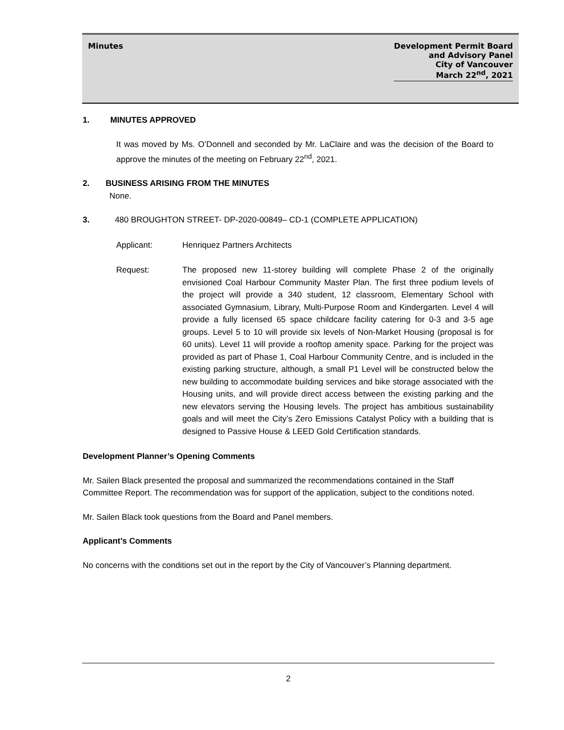Minutes Development Permit Board
and Advisory Panel
City of Vancouver
March 22<sup>nd</sup>, 2021
1. MINUTES APPROVED
It was moved by Ms. O’Donnell and seconded by Mr. LaClaire and was the decision of the Board to approve the minutes of the meeting on February 22<sup>nd</sup>, 2021.
2. BUSINESS ARISING FROM THE MINUTES
None.
3. 480 BROUGHTON STREET- DP-2020-00849– CD-1 (COMPLETE APPLICATION)
Applicant: Henriquez Partners Architects
Request: The proposed new 11-storey building will complete Phase 2 of the originally envisioned Coal Harbour Community Master Plan. The first three podium levels of the project will provide a 340 student, 12 classroom, Elementary School with associated Gymnasium, Library, Multi-Purpose Room and Kindergarten. Level 4 will provide a fully licensed 65 space childcare facility catering for 0-3 and 3-5 age groups. Level 5 to 10 will provide six levels of Non-Market Housing (proposal is for 60 units). Level 11 will provide a rooftop amenity space. Parking for the project was provided as part of Phase 1, Coal Harbour Community Centre, and is included in the existing parking structure, although, a small P1 Level will be constructed below the new building to accommodate building services and bike storage associated with the Housing units, and will provide direct access between the existing parking and the new elevators serving the Housing levels. The project has ambitious sustainability goals and will meet the City’s Zero Emissions Catalyst Policy with a building that is designed to Passive House & LEED Gold Certification standards.
Development Planner’s Opening Comments
Mr. Sailen Black presented the proposal and summarized the recommendations contained in the Staff Committee Report. The recommendation was for support of the application, subject to the conditions noted.
Mr. Sailen Black took questions from the Board and Panel members.
Applicant’s Comments
No concerns with the conditions set out in the report by the City of Vancouver’s Planning department.
2